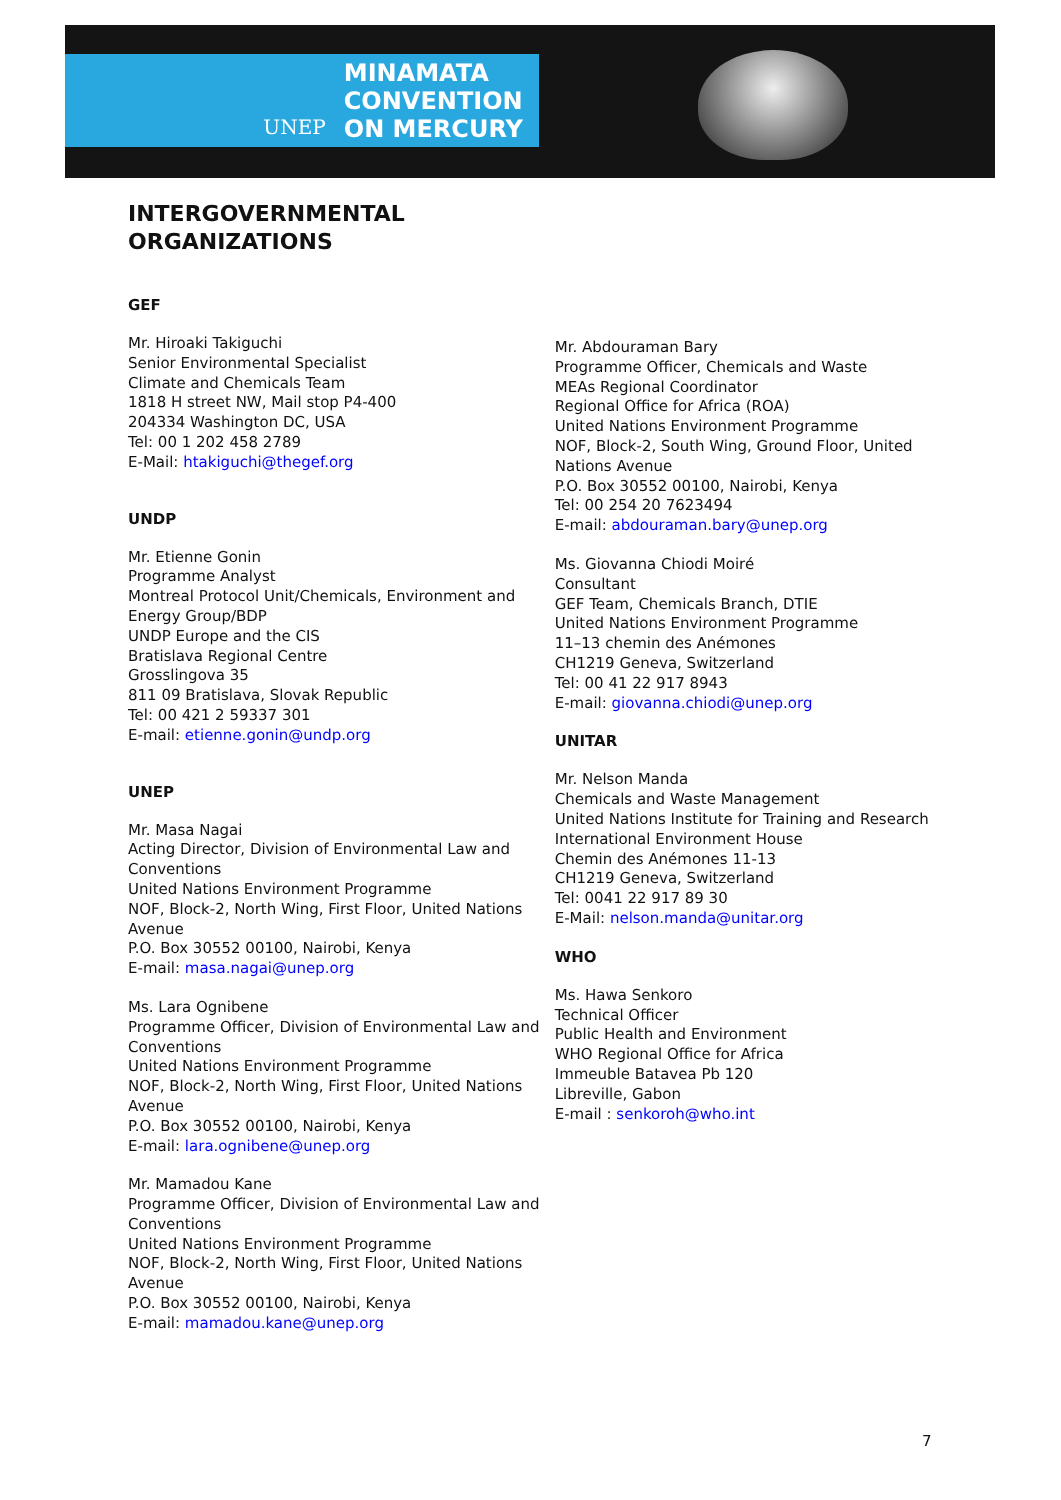UNEP
MINAMATA
CONVENTION
ON MERCURY
INTERGOVERNMENTAL
ORGANIZATIONS
GEF
Mr. Hiroaki Takiguchi
Senior Environmental Specialist
Climate and Chemicals Team
1818 H street NW, Mail stop P4-400
204334 Washington DC, USA
Tel: 00 1 202 458 2789
E-Mail: htakiguchi@thegef.org
UNDP
Mr. Etienne Gonin
Programme Analyst
Montreal Protocol Unit/Chemicals, Environment and Energy Group/BDP
UNDP Europe and the CIS
Bratislava Regional Centre
Grosslingova 35
811 09 Bratislava, Slovak Republic
Tel: 00 421 2 59337 301
E-mail: etienne.gonin@undp.org
UNEP
Mr. Masa Nagai
Acting Director, Division of Environmental Law and Conventions
United Nations Environment Programme
NOF, Block-2, North Wing, First Floor, United Nations Avenue
P.O. Box 30552 00100, Nairobi, Kenya
E-mail: masa.nagai@unep.org
Ms. Lara Ognibene
Programme Officer, Division of Environmental Law and Conventions
United Nations Environment Programme
NOF, Block-2, North Wing, First Floor, United Nations Avenue
P.O. Box 30552 00100, Nairobi, Kenya
E-mail: lara.ognibene@unep.org
Mr. Mamadou Kane
Programme Officer, Division of Environmental Law and Conventions
United Nations Environment Programme
NOF, Block-2, North Wing, First Floor, United Nations Avenue
P.O. Box 30552 00100, Nairobi, Kenya
E-mail: mamadou.kane@unep.org
Mr. Abdouraman Bary
Programme Officer, Chemicals and Waste
MEAs Regional Coordinator
Regional Office for Africa (ROA)
United Nations Environment Programme
NOF, Block-2, South Wing, Ground Floor, United Nations Avenue
P.O. Box 30552 00100, Nairobi, Kenya
Tel: 00 254 20 7623494
E-mail: abdouraman.bary@unep.org
Ms. Giovanna Chiodi Moiré
Consultant
GEF Team, Chemicals Branch, DTIE
United Nations Environment Programme
11–13 chemin des Anémones
CH1219 Geneva, Switzerland
Tel: 00 41 22 917 8943
E-mail: giovanna.chiodi@unep.org
UNITAR
Mr. Nelson Manda
Chemicals and Waste Management
United Nations Institute for Training and Research
International Environment House
Chemin des Anémones 11-13
CH1219 Geneva, Switzerland
Tel: 0041 22 917 89 30
E-Mail: nelson.manda@unitar.org
WHO
Ms. Hawa Senkoro
Technical Officer
Public Health and Environment
WHO Regional Office for Africa
Immeuble Batavea Pb 120
Libreville, Gabon
E-mail : senkoroh@who.int
7